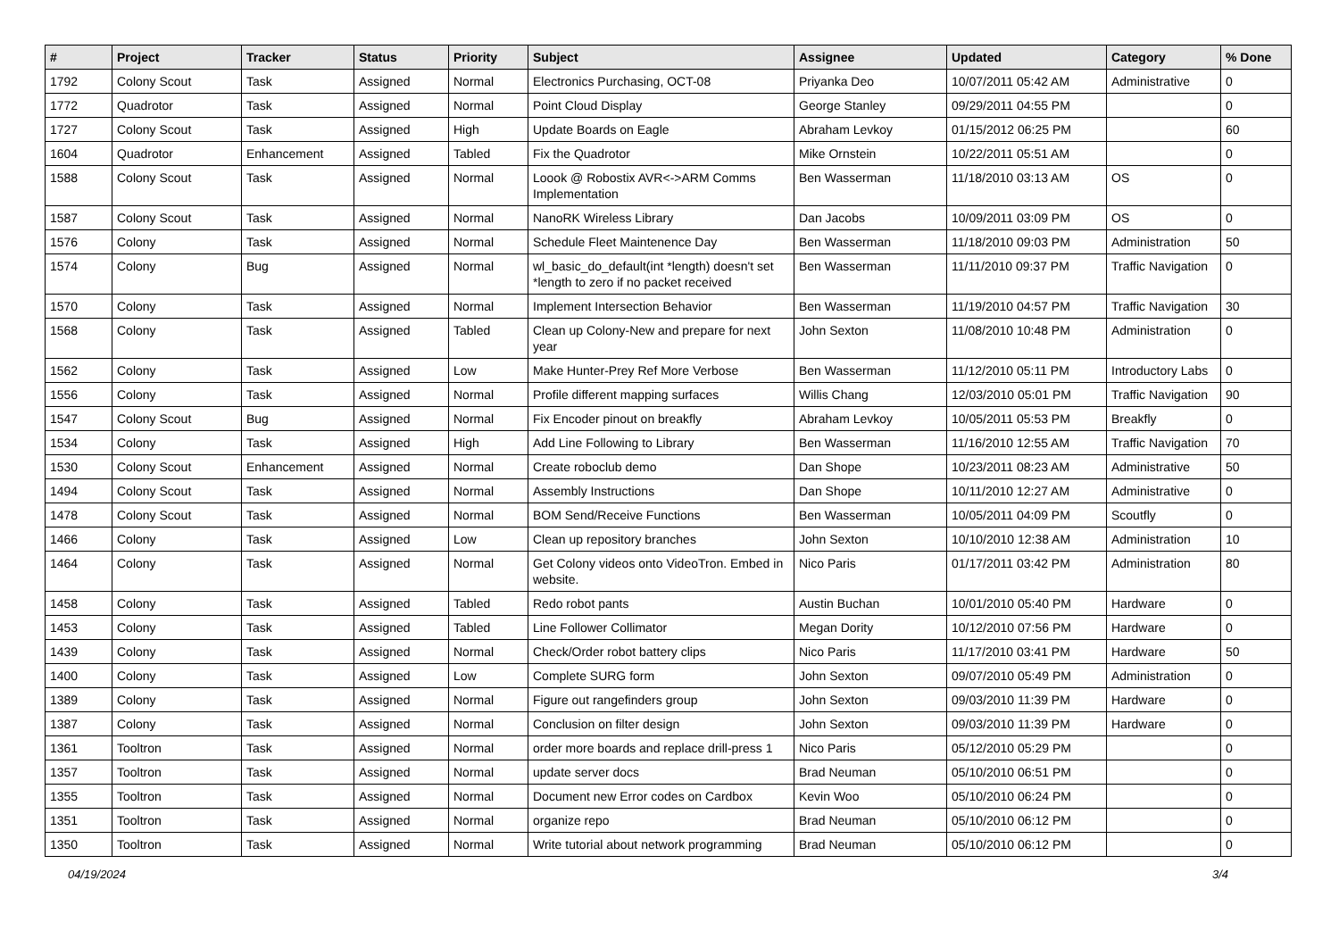| # | Project | Tracker | Status | Priority | Subject | Assignee | Updated | Category | % Done |
| --- | --- | --- | --- | --- | --- | --- | --- | --- | --- |
| 1792 | Colony Scout | Task | Assigned | Normal | Electronics Purchasing, OCT-08 | Priyanka Deo | 10/07/2011 05:42 AM | Administrative | 0 |
| 1772 | Quadrotor | Task | Assigned | Normal | Point Cloud Display | George Stanley | 09/29/2011 04:55 PM | | 0 |
| 1727 | Colony Scout | Task | Assigned | High | Update Boards on Eagle | Abraham Levkoy | 01/15/2012 06:25 PM | | 60 |
| 1604 | Quadrotor | Enhancement | Assigned | Tabled | Fix the Quadrotor | Mike Ornstein | 10/22/2011 05:51 AM | | 0 |
| 1588 | Colony Scout | Task | Assigned | Normal | Loook @ Robostix AVR<->ARM Comms Implementation | Ben Wasserman | 11/18/2010 03:13 AM | OS | 0 |
| 1587 | Colony Scout | Task | Assigned | Normal | NanoRK Wireless Library | Dan Jacobs | 10/09/2011 03:09 PM | OS | 0 |
| 1576 | Colony | Task | Assigned | Normal | Schedule Fleet Maintenence Day | Ben Wasserman | 11/18/2010 09:03 PM | Administration | 50 |
| 1574 | Colony | Bug | Assigned | Normal | wl_basic_do_default(int *length) doesn't set *length to zero if no packet received | Ben Wasserman | 11/11/2010 09:37 PM | Traffic Navigation | 0 |
| 1570 | Colony | Task | Assigned | Normal | Implement Intersection Behavior | Ben Wasserman | 11/19/2010 04:57 PM | Traffic Navigation | 30 |
| 1568 | Colony | Task | Assigned | Tabled | Clean up Colony-New and prepare for next year | John Sexton | 11/08/2010 10:48 PM | Administration | 0 |
| 1562 | Colony | Task | Assigned | Low | Make Hunter-Prey Ref More Verbose | Ben Wasserman | 11/12/2010 05:11 PM | Introductory Labs | 0 |
| 1556 | Colony | Task | Assigned | Normal | Profile different mapping surfaces | Willis Chang | 12/03/2010 05:01 PM | Traffic Navigation | 90 |
| 1547 | Colony Scout | Bug | Assigned | Normal | Fix Encoder pinout on breakfly | Abraham Levkoy | 10/05/2011 05:53 PM | Breakfly | 0 |
| 1534 | Colony | Task | Assigned | High | Add Line Following to Library | Ben Wasserman | 11/16/2010 12:55 AM | Traffic Navigation | 70 |
| 1530 | Colony Scout | Enhancement | Assigned | Normal | Create roboclub demo | Dan Shope | 10/23/2011 08:23 AM | Administrative | 50 |
| 1494 | Colony Scout | Task | Assigned | Normal | Assembly Instructions | Dan Shope | 10/11/2010 12:27 AM | Administrative | 0 |
| 1478 | Colony Scout | Task | Assigned | Normal | BOM Send/Receive Functions | Ben Wasserman | 10/05/2011 04:09 PM | Scoutfly | 0 |
| 1466 | Colony | Task | Assigned | Low | Clean up repository branches | John Sexton | 10/10/2010 12:38 AM | Administration | 10 |
| 1464 | Colony | Task | Assigned | Normal | Get Colony videos onto VideoTron. Embed in website. | Nico Paris | 01/17/2011 03:42 PM | Administration | 80 |
| 1458 | Colony | Task | Assigned | Tabled | Redo robot pants | Austin Buchan | 10/01/2010 05:40 PM | Hardware | 0 |
| 1453 | Colony | Task | Assigned | Tabled | Line Follower Collimator | Megan Dority | 10/12/2010 07:56 PM | Hardware | 0 |
| 1439 | Colony | Task | Assigned | Normal | Check/Order robot battery clips | Nico Paris | 11/17/2010 03:41 PM | Hardware | 50 |
| 1400 | Colony | Task | Assigned | Low | Complete SURG form | John Sexton | 09/07/2010 05:49 PM | Administration | 0 |
| 1389 | Colony | Task | Assigned | Normal | Figure out rangefinders group | John Sexton | 09/03/2010 11:39 PM | Hardware | 0 |
| 1387 | Colony | Task | Assigned | Normal | Conclusion on filter design | John Sexton | 09/03/2010 11:39 PM | Hardware | 0 |
| 1361 | Tooltron | Task | Assigned | Normal | order more boards and replace drill-press 1 | Nico Paris | 05/12/2010 05:29 PM | | 0 |
| 1357 | Tooltron | Task | Assigned | Normal | update server docs | Brad Neuman | 05/10/2010 06:51 PM | | 0 |
| 1355 | Tooltron | Task | Assigned | Normal | Document new Error codes on Cardbox | Kevin Woo | 05/10/2010 06:24 PM | | 0 |
| 1351 | Tooltron | Task | Assigned | Normal | organize repo | Brad Neuman | 05/10/2010 06:12 PM | | 0 |
| 1350 | Tooltron | Task | Assigned | Normal | Write tutorial about network programming | Brad Neuman | 05/10/2010 06:12 PM | | 0 |
04/19/2024 3/4